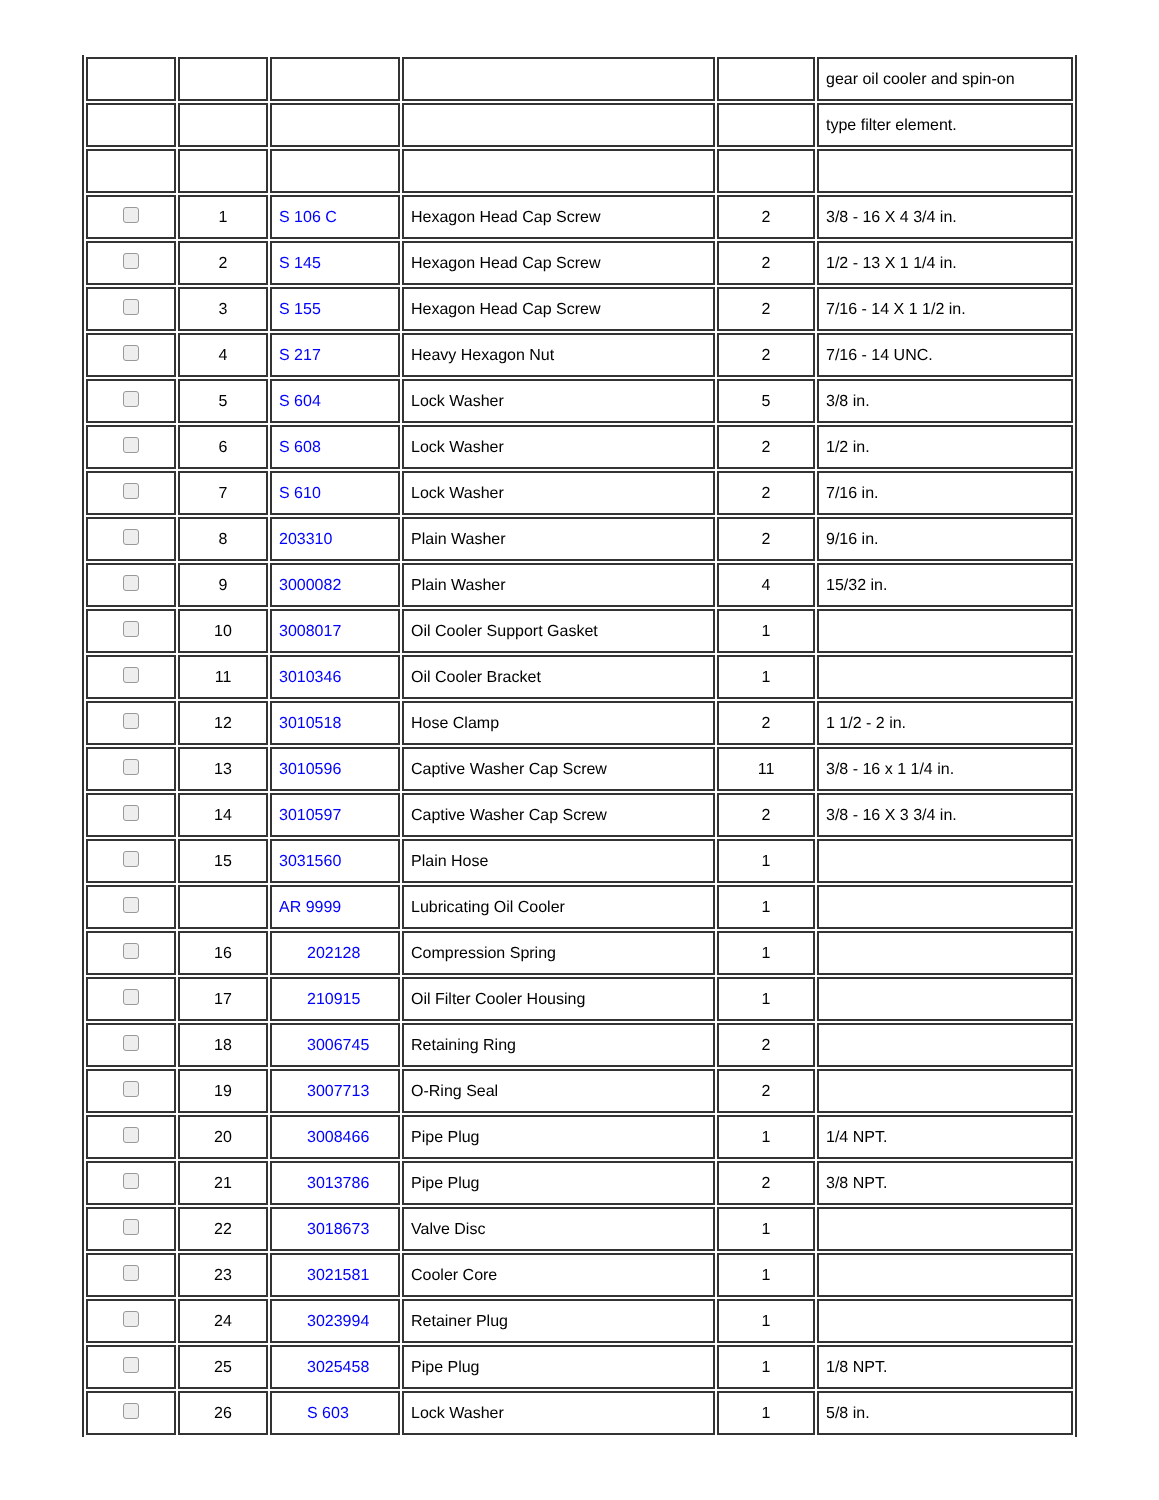| | | | | | gear oil cooler and spin-on |
| | | | | | type filter element. |
| | 1 | S 106 C | Hexagon Head Cap Screw | 2 | 3/8 - 16 X 4 3/4 in. |
| | 2 | S 145 | Hexagon Head Cap Screw | 2 | 1/2 - 13 X 1 1/4 in. |
| | 3 | S 155 | Hexagon Head Cap Screw | 2 | 7/16 - 14 X 1 1/2 in. |
| | 4 | S 217 | Heavy Hexagon Nut | 2 | 7/16 - 14 UNC. |
| | 5 | S 604 | Lock Washer | 5 | 3/8 in. |
| | 6 | S 608 | Lock Washer | 2 | 1/2 in. |
| | 7 | S 610 | Lock Washer | 2 | 7/16 in. |
| | 8 | 203310 | Plain Washer | 2 | 9/16 in. |
| | 9 | 3000082 | Plain Washer | 4 | 15/32 in. |
| | 10 | 3008017 | Oil Cooler Support Gasket | 1 | |
| | 11 | 3010346 | Oil Cooler Bracket | 1 | |
| | 12 | 3010518 | Hose Clamp | 2 | 1 1/2 - 2 in. |
| | 13 | 3010596 | Captive Washer Cap Screw | 11 | 3/8 - 16 x 1 1/4 in. |
| | 14 | 3010597 | Captive Washer Cap Screw | 2 | 3/8 - 16 X 3 3/4 in. |
| | 15 | 3031560 | Plain Hose | 1 | |
| | | AR 9999 | Lubricating Oil Cooler | 1 | |
| | 16 | 202128 | Compression Spring | 1 | |
| | 17 | 210915 | Oil Filter Cooler Housing | 1 | |
| | 18 | 3006745 | Retaining Ring | 2 | |
| | 19 | 3007713 | O-Ring Seal | 2 | |
| | 20 | 3008466 | Pipe Plug | 1 | 1/4 NPT. |
| | 21 | 3013786 | Pipe Plug | 2 | 3/8 NPT. |
| | 22 | 3018673 | Valve Disc | 1 | |
| | 23 | 3021581 | Cooler Core | 1 | |
| | 24 | 3023994 | Retainer Plug | 1 | |
| | 25 | 3025458 | Pipe Plug | 1 | 1/8 NPT. |
| | 26 | S 603 | Lock Washer | 1 | 5/8 in. |